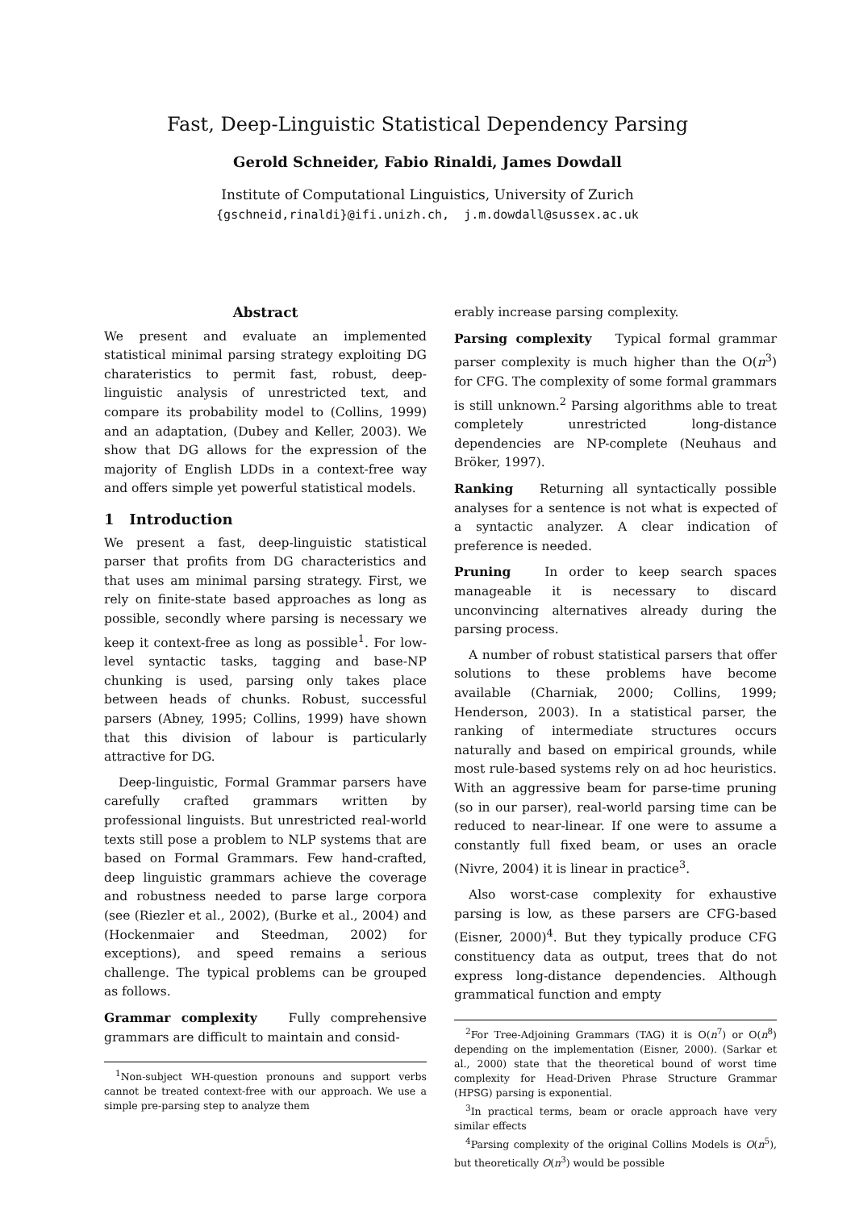Fast, Deep-Linguistic Statistical Dependency Parsing
Gerold Schneider, Fabio Rinaldi, James Dowdall
Institute of Computational Linguistics, University of Zurich
{gschneid,rinaldi}@ifi.unizh.ch, j.m.dowdall@sussex.ac.uk
Abstract
We present and evaluate an implemented statistical minimal parsing strategy exploiting DG charateristics to permit fast, robust, deep-linguistic analysis of unrestricted text, and compare its probability model to (Collins, 1999) and an adaptation, (Dubey and Keller, 2003). We show that DG allows for the expression of the majority of English LDDs in a context-free way and offers simple yet powerful statistical models.
1 Introduction
We present a fast, deep-linguistic statistical parser that profits from DG characteristics and that uses am minimal parsing strategy. First, we rely on finite-state based approaches as long as possible, secondly where parsing is necessary we keep it context-free as long as possible<sup>1</sup>. For low-level syntactic tasks, tagging and base-NP chunking is used, parsing only takes place between heads of chunks. Robust, successful parsers (Abney, 1995; Collins, 1999) have shown that this division of labour is particularly attractive for DG.
Deep-linguistic, Formal Grammar parsers have carefully crafted grammars written by professional linguists. But unrestricted real-world texts still pose a problem to NLP systems that are based on Formal Grammars. Few hand-crafted, deep linguistic grammars achieve the coverage and robustness needed to parse large corpora (see (Riezler et al., 2002), (Burke et al., 2004) and (Hockenmaier and Steedman, 2002) for exceptions), and speed remains a serious challenge. The typical problems can be grouped as follows.
Grammar complexity Fully comprehensive grammars are difficult to maintain and consid-
<sup>1</sup> Non-subject WH-question pronouns and support verbs cannot be treated context-free with our approach. We use a simple pre-parsing step to analyze them
erably increase parsing complexity.
Parsing complexity Typical formal grammar parser complexity is much higher than the O(n<sup>3</sup>) for CFG. The complexity of some formal grammars is still unknown.<sup>2</sup> Parsing algorithms able to treat completely unrestricted long-distance dependencies are NP-complete (Neuhaus and Bröker, 1997).
Ranking Returning all syntactically possible analyses for a sentence is not what is expected of a syntactic analyzer. A clear indication of preference is needed.
Pruning In order to keep search spaces manageable it is necessary to discard unconvincing alternatives already during the parsing process.
A number of robust statistical parsers that offer solutions to these problems have become available (Charniak, 2000; Collins, 1999; Henderson, 2003). In a statistical parser, the ranking of intermediate structures occurs naturally and based on empirical grounds, while most rule-based systems rely on ad hoc heuristics. With an aggressive beam for parse-time pruning (so in our parser), real-world parsing time can be reduced to near-linear. If one were to assume a constantly full fixed beam, or uses an oracle (Nivre, 2004) it is linear in practice<sup>3</sup>.
Also worst-case complexity for exhaustive parsing is low, as these parsers are CFG-based (Eisner, 2000)<sup>4</sup>. But they typically produce CFG constituency data as output, trees that do not express long-distance dependencies. Although grammatical function and empty
<sup>2</sup> For Tree-Adjoining Grammars (TAG) it is O(n<sup>7</sup>) or O(n<sup>8</sup>) depending on the implementation (Eisner, 2000). (Sarkar et al., 2000) state that the theoretical bound of worst time complexity for Head-Driven Phrase Structure Grammar (HPSG) parsing is exponential.
<sup>3</sup> In practical terms, beam or oracle approach have very similar effects
<sup>4</sup> Parsing complexity of the original Collins Models is O(n<sup>5</sup>), but theoretically O(n<sup>3</sup>) would be possible